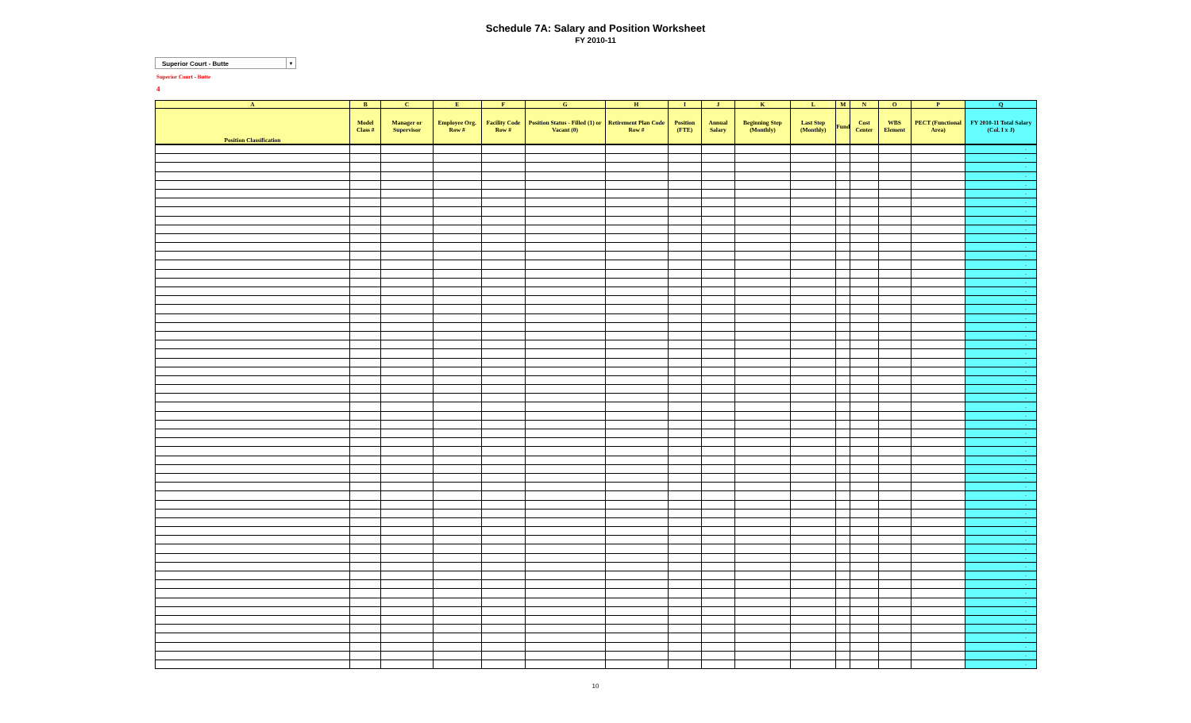Schedule 7A: Salary and Position Worksheet
FY 2010-11
Superior Court - Butte ▼
Superior Court - Butte
4
| A | B | C | E | F | G | H | I | J | K | L | M | N | O | P | Q |
| --- | --- | --- | --- | --- | --- | --- | --- | --- | --- | --- | --- | --- | --- | --- | --- |
| Position Classification | Model Class # | Manager or Supervisor | Employee Org. Row # | Facility Code Row # | Position Status - Filled (1) or Vacant (0) | Retirement Plan Code Row # | Position (FTE) | Annual Salary | Beginning Step (Monthly) | Last Step (Monthly) | Fund | Cost Center | WBS Element | PECT (Functional Area) | FY 2010-11 Total Salary (Col. I x J) |
| | | | | | | | | | | | | | | | - |
| | | | | | | | | | | | | | | | - |
| | | | | | | | | | | | | | | | - |
| | | | | | | | | | | | | | | | - |
| | | | | | | | | | | | | | | | - |
| | | | | | | | | | | | | | | | - |
| | | | | | | | | | | | | | | | - |
| | | | | | | | | | | | | | | | - |
| | | | | | | | | | | | | | | | - |
| | | | | | | | | | | | | | | | - |
| | | | | | | | | | | | | | | | - |
| | | | | | | | | | | | | | | | - |
| | | | | | | | | | | | | | | | - |
| | | | | | | | | | | | | | | | - |
| | | | | | | | | | | | | | | | - |
| | | | | | | | | | | | | | | | - |
| | | | | | | | | | | | | | | | - |
| | | | | | | | | | | | | | | | - |
| | | | | | | | | | | | | | | | - |
| | | | | | | | | | | | | | | | - |
| | | | | | | | | | | | | | | | - |
| | | | | | | | | | | | | | | | - |
| | | | | | | | | | | | | | | | - |
| | | | | | | | | | | | | | | | - |
| | | | | | | | | | | | | | | | - |
| | | | | | | | | | | | | | | | - |
| | | | | | | | | | | | | | | | - |
| | | | | | | | | | | | | | | | - |
| | | | | | | | | | | | | | | | - |
| | | | | | | | | | | | | | | | - |
| | | | | | | | | | | | | | | | - |
| | | | | | | | | | | | | | | | - |
| | | | | | | | | | | | | | | | - |
| | | | | | | | | | | | | | | | - |
| | | | | | | | | | | | | | | | - |
| | | | | | | | | | | | | | | | - |
| | | | | | | | | | | | | | | | - |
| | | | | | | | | | | | | | | | - |
| | | | | | | | | | | | | | | | - |
| | | | | | | | | | | | | | | | - |
| | | | | | | | | | | | | | | | - |
| | | | | | | | | | | | | | | | - |
| | | | | | | | | | | | | | | | - |
| | | | | | | | | | | | | | | | - |
| | | | | | | | | | | | | | | | - |
| | | | | | | | | | | | | | | | - |
| | | | | | | | | | | | | | | | - |
| | | | | | | | | | | | | | | | - |
| | | | | | | | | | | | | | | | - |
| | | | | | | | | | | | | | | | - |
| | | | | | | | | | | | | | | | - |
| | | | | | | | | | | | | | | | - |
| | | | | | | | | | | | | | | | - |
| | | | | | | | | | | | | | | | - |
| | | | | | | | | | | | | | | | - |
| | | | | | | | | | | | | | | | - |
| | | | | | | | | | | | | | | | - |
| | | | | | | | | | | | | | | | - |
| | | | | | | | | | | | | | | | - |
10